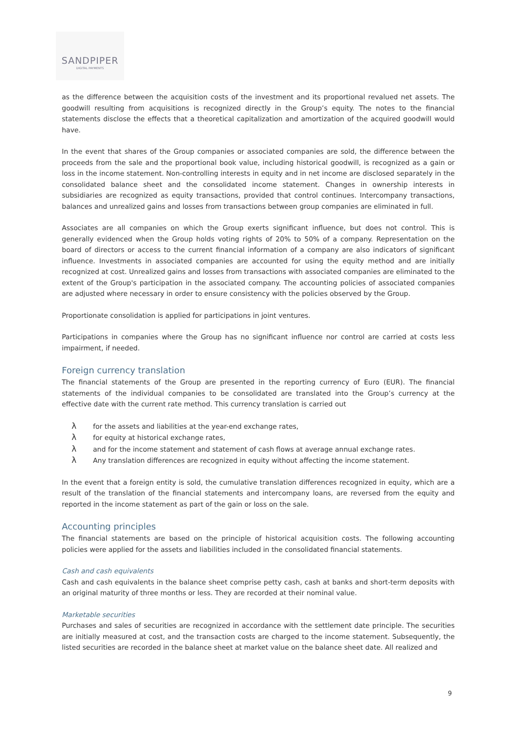SANDPIPER
DIGITAL PAYMENTS
as the difference between the acquisition costs of the investment and its proportional revalued net assets. The goodwill resulting from acquisitions is recognized directly in the Group’s equity. The notes to the financial statements disclose the effects that a theoretical capitalization and amortization of the acquired goodwill would have.
In the event that shares of the Group companies or associated companies are sold, the difference between the proceeds from the sale and the proportional book value, including historical goodwill, is recognized as a gain or loss in the income statement. Non-controlling interests in equity and in net income are disclosed separately in the consolidated balance sheet and the consolidated income statement. Changes in ownership interests in subsidiaries are recognized as equity transactions, provided that control continues. Intercompany transactions, balances and unrealized gains and losses from transactions between group companies are eliminated in full.
Associates are all companies on which the Group exerts significant influence, but does not control. This is generally evidenced when the Group holds voting rights of 20% to 50% of a company. Representation on the board of directors or access to the current financial information of a company are also indicators of significant influence. Investments in associated companies are accounted for using the equity method and are initially recognized at cost. Unrealized gains and losses from transactions with associated companies are eliminated to the extent of the Group's participation in the associated company. The accounting policies of associated companies are adjusted where necessary in order to ensure consistency with the policies observed by the Group.
Proportionate consolidation is applied for participations in joint ventures.
Participations in companies where the Group has no significant influence nor control are carried at costs less impairment, if needed.
Foreign currency translation
The financial statements of the Group are presented in the reporting currency of Euro (EUR). The financial statements of the individual companies to be consolidated are translated into the Group’s currency at the effective date with the current rate method. This currency translation is carried out
λfor the assets and liabilities at the year-end exchange rates,
λfor equity at historical exchange rates,
λand for the income statement and statement of cash flows at average annual exchange rates.
λ Any translation differences are recognized in equity without affecting the income statement.
In the event that a foreign entity is sold, the cumulative translation differences recognized in equity, which are a result of the translation of the financial statements and intercompany loans, are reversed from the equity and reported in the income statement as part of the gain or loss on the sale.
Accounting principles
The financial statements are based on the principle of historical acquisition costs. The following accounting policies were applied for the assets and liabilities included in the consolidated financial statements.
Cash and cash equivalents
Cash and cash equivalents in the balance sheet comprise petty cash, cash at banks and short-term deposits with an original maturity of three months or less. They are recorded at their nominal value.
Marketable securities
Purchases and sales of securities are recognized in accordance with the settlement date principle. The securities are initially measured at cost, and the transaction costs are charged to the income statement. Subsequently, the listed securities are recorded in the balance sheet at market value on the balance sheet date. All realized and
9